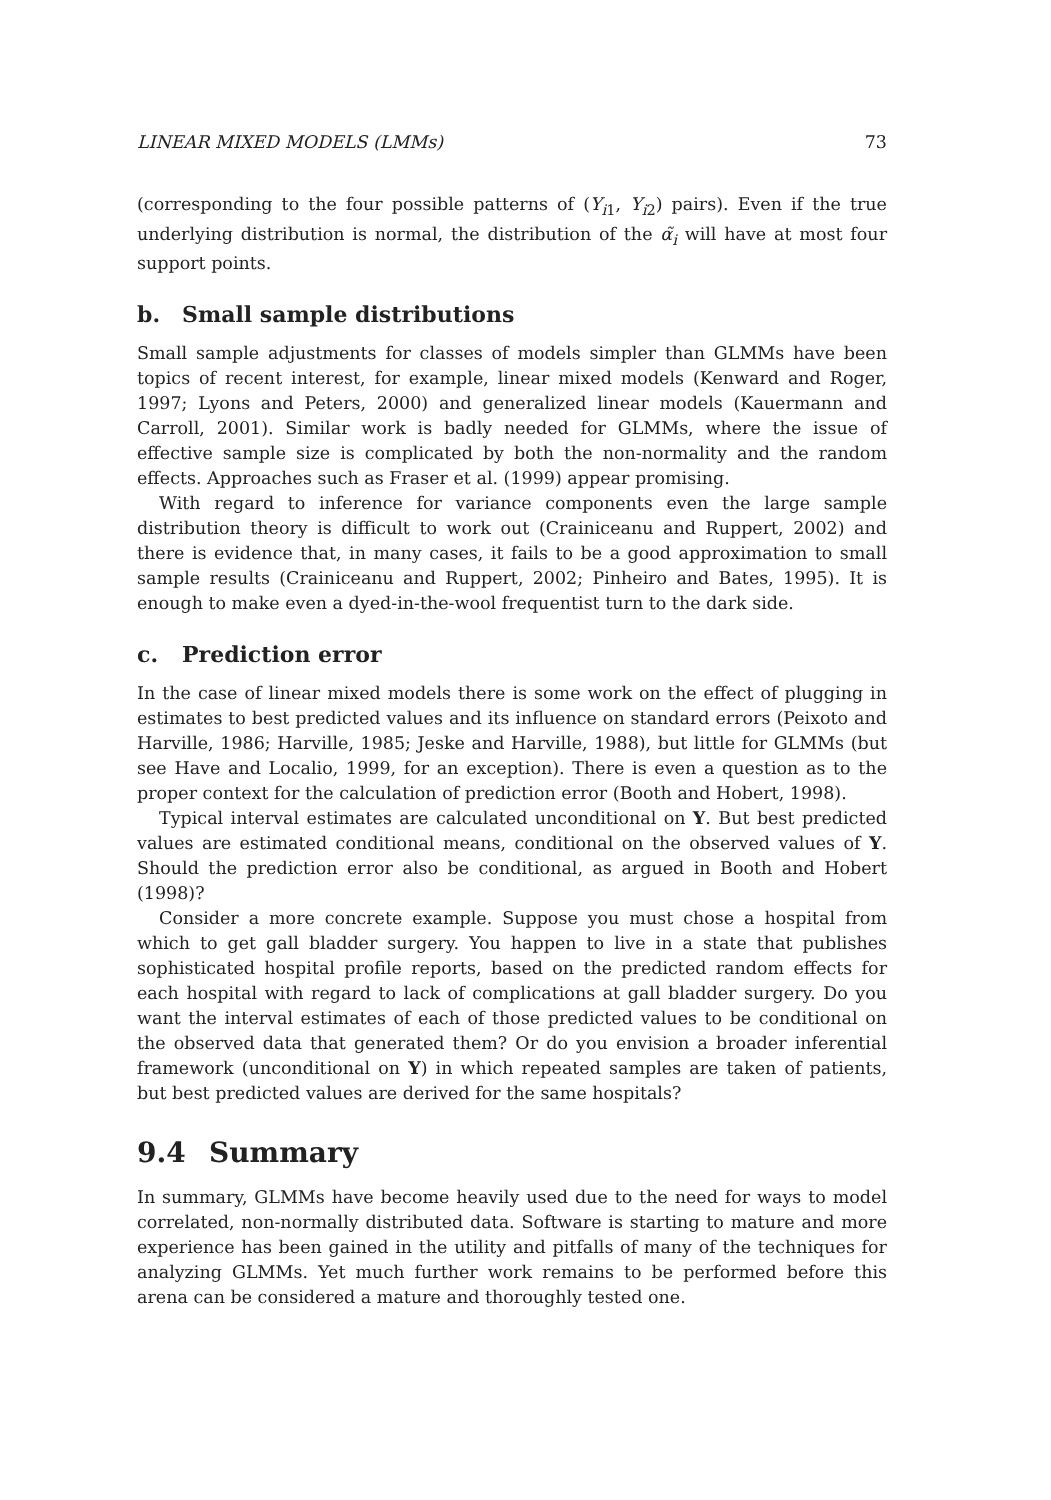LINEAR MIXED MODELS (LMMs) 73
(corresponding to the four possible patterns of (Y<sub>i1</sub>, Y<sub>i2</sub>) pairs). Even if the true underlying distribution is normal, the distribution of the α̃<sub>i</sub> will have at most four support points.
b. Small sample distributions
Small sample adjustments for classes of models simpler than GLMMs have been topics of recent interest, for example, linear mixed models (Kenward and Roger, 1997; Lyons and Peters, 2000) and generalized linear models (Kauermann and Carroll, 2001). Similar work is badly needed for GLMMs, where the issue of effective sample size is complicated by both the non-normality and the random effects. Approaches such as Fraser et al. (1999) appear promising.
With regard to inference for variance components even the large sample distribution theory is difficult to work out (Crainiceanu and Ruppert, 2002) and there is evidence that, in many cases, it fails to be a good approximation to small sample results (Crainiceanu and Ruppert, 2002; Pinheiro and Bates, 1995). It is enough to make even a dyed-in-the-wool frequentist turn to the dark side.
c. Prediction error
In the case of linear mixed models there is some work on the effect of plugging in estimates to best predicted values and its influence on standard errors (Peixoto and Harville, 1986; Harville, 1985; Jeske and Harville, 1988), but little for GLMMs (but see Have and Localio, 1999, for an exception). There is even a question as to the proper context for the calculation of prediction error (Booth and Hobert, 1998).
Typical interval estimates are calculated unconditional on Y. But best predicted values are estimated conditional means, conditional on the observed values of Y. Should the prediction error also be conditional, as argued in Booth and Hobert (1998)?
Consider a more concrete example. Suppose you must chose a hospital from which to get gall bladder surgery. You happen to live in a state that publishes sophisticated hospital profile reports, based on the predicted random effects for each hospital with regard to lack of complications at gall bladder surgery. Do you want the interval estimates of each of those predicted values to be conditional on the observed data that generated them? Or do you envision a broader inferential framework (unconditional on Y) in which repeated samples are taken of patients, but best predicted values are derived for the same hospitals?
9.4 Summary
In summary, GLMMs have become heavily used due to the need for ways to model correlated, non-normally distributed data. Software is starting to mature and more experience has been gained in the utility and pitfalls of many of the techniques for analyzing GLMMs. Yet much further work remains to be performed before this arena can be considered a mature and thoroughly tested one.